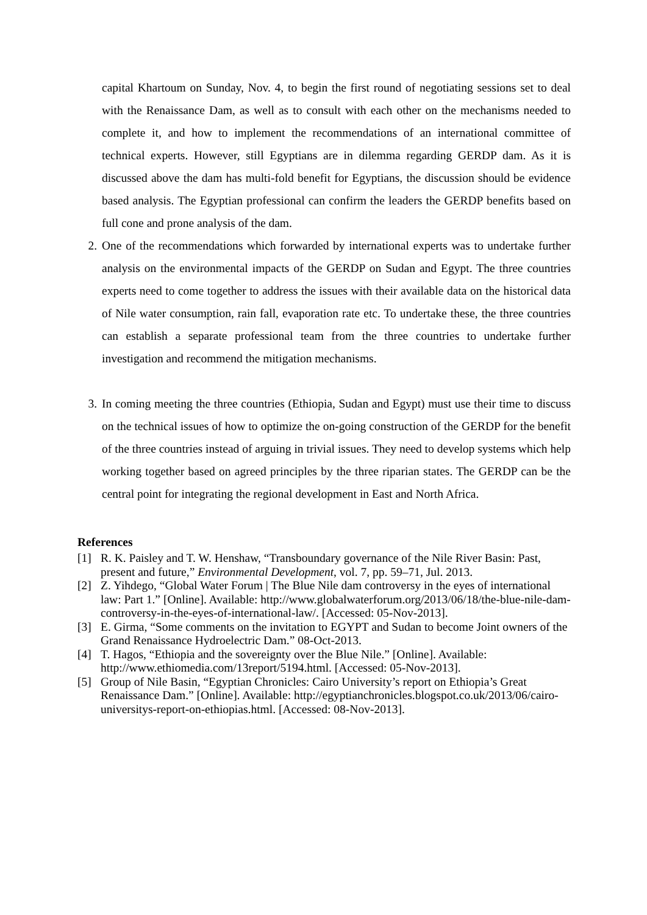capital Khartoum on Sunday, Nov. 4, to begin the first round of negotiating sessions set to deal with the Renaissance Dam, as well as to consult with each other on the mechanisms needed to complete it, and how to implement the recommendations of an international committee of technical experts. However, still Egyptians are in dilemma regarding GERDP dam. As it is discussed above the dam has multi-fold benefit for Egyptians, the discussion should be evidence based analysis. The Egyptian professional can confirm the leaders the GERDP benefits based on full cone and prone analysis of the dam.
2. One of the recommendations which forwarded by international experts was to undertake further analysis on the environmental impacts of the GERDP on Sudan and Egypt. The three countries experts need to come together to address the issues with their available data on the historical data of Nile water consumption, rain fall, evaporation rate etc. To undertake these, the three countries can establish a separate professional team from the three countries to undertake further investigation and recommend the mitigation mechanisms.
3. In coming meeting the three countries (Ethiopia, Sudan and Egypt) must use their time to discuss on the technical issues of how to optimize the on-going construction of the GERDP for the benefit of the three countries instead of arguing in trivial issues. They need to develop systems which help working together based on agreed principles by the three riparian states. The GERDP can be the central point for integrating the regional development in East and North Africa.
References
[1] R. K. Paisley and T. W. Henshaw, “Transboundary governance of the Nile River Basin: Past, present and future,” Environmental Development, vol. 7, pp. 59–71, Jul. 2013.
[2] Z. Yihdego, “Global Water Forum | The Blue Nile dam controversy in the eyes of international law: Part 1.” [Online]. Available: http://www.globalwaterforum.org/2013/06/18/the-blue-nile-dam-controversy-in-the-eyes-of-international-law/. [Accessed: 05-Nov-2013].
[3] E. Girma, “Some comments on the invitation to EGYPT and Sudan to become Joint owners of the Grand Renaissance Hydroelectric Dam.” 08-Oct-2013.
[4] T. Hagos, “Ethiopia and the sovereignty over the Blue Nile.” [Online]. Available: http://www.ethiomedia.com/13report/5194.html. [Accessed: 05-Nov-2013].
[5] Group of Nile Basin, “Egyptian Chronicles: Cairo University’s report on Ethiopia’s Great Renaissance Dam.” [Online]. Available: http://egyptianchronicles.blogspot.co.uk/2013/06/cairo-universitys-report-on-ethiopias.html. [Accessed: 08-Nov-2013].